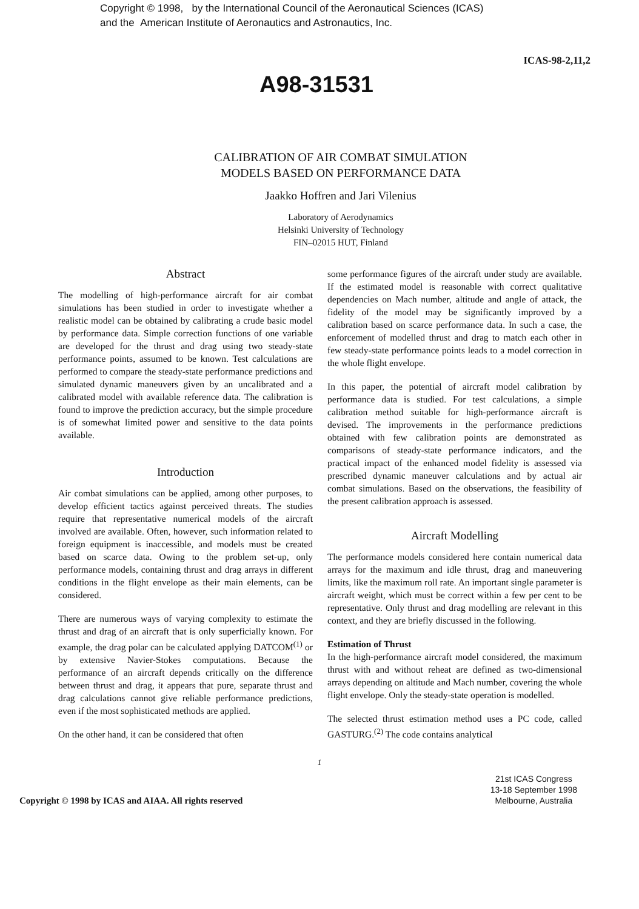Copyright © 1998, by the International Council of the Aeronautical Sciences (ICAS)
and the American Institute of Aeronautics and Astronautics, Inc.
ICAS-98-2,11,2
A98-31531
CALIBRATION OF AIR COMBAT SIMULATION
MODELS BASED ON PERFORMANCE DATA
Jaakko Hoffren and Jari Vilenius
Laboratory of Aerodynamics
Helsinki University of Technology
FIN–02015 HUT, Finland
Abstract
The modelling of high-performance aircraft for air combat simulations has been studied in order to investigate whether a realistic model can be obtained by calibrating a crude basic model by performance data. Simple correction functions of one variable are developed for the thrust and drag using two steady-state performance points, assumed to be known. Test calculations are performed to compare the steady-state performance predictions and simulated dynamic maneuvers given by an uncalibrated and a calibrated model with available reference data. The calibration is found to improve the prediction accuracy, but the simple procedure is of somewhat limited power and sensitive to the data points available.
Introduction
Air combat simulations can be applied, among other purposes, to develop efficient tactics against perceived threats. The studies require that representative numerical models of the aircraft involved are available. Often, however, such information related to foreign equipment is inaccessible, and models must be created based on scarce data. Owing to the problem set-up, only performance models, containing thrust and drag arrays in different conditions in the flight envelope as their main elements, can be considered.
There are numerous ways of varying complexity to estimate the thrust and drag of an aircraft that is only superficially known. For example, the drag polar can be calculated applying DATCOM<sup>(1)</sup> or by extensive Navier-Stokes computations. Because the performance of an aircraft depends critically on the difference between thrust and drag, it appears that pure, separate thrust and drag calculations cannot give reliable performance predictions, even if the most sophisticated methods are applied.
On the other hand, it can be considered that often
some performance figures of the aircraft under study are available. If the estimated model is reasonable with correct qualitative dependencies on Mach number, altitude and angle of attack, the fidelity of the model may be significantly improved by a calibration based on scarce performance data. In such a case, the enforcement of modelled thrust and drag to match each other in few steady-state performance points leads to a model correction in the whole flight envelope.
In this paper, the potential of aircraft model calibration by performance data is studied. For test calculations, a simple calibration method suitable for high-performance aircraft is devised. The improvements in the performance predictions obtained with few calibration points are demonstrated as comparisons of steady-state performance indicators, and the practical impact of the enhanced model fidelity is assessed via prescribed dynamic maneuver calculations and by actual air combat simulations. Based on the observations, the feasibility of the present calibration approach is assessed.
Aircraft Modelling
The performance models considered here contain numerical data arrays for the maximum and idle thrust, drag and maneuvering limits, like the maximum roll rate. An important single parameter is aircraft weight, which must be correct within a few per cent to be representative. Only thrust and drag modelling are relevant in this context, and they are briefly discussed in the following.
Estimation of Thrust
In the high-performance aircraft model considered, the maximum thrust with and without reheat are defined as two-dimensional arrays depending on altitude and Mach number, covering the whole flight envelope. Only the steady-state operation is modelled.
The selected thrust estimation method uses a PC code, called GASTURG.<sup>(2)</sup> The code contains analytical
1
Copyright © 1998 by ICAS and AIAA. All rights reserved
21st ICAS Congress
13-18 September 1998
Melbourne, Australia